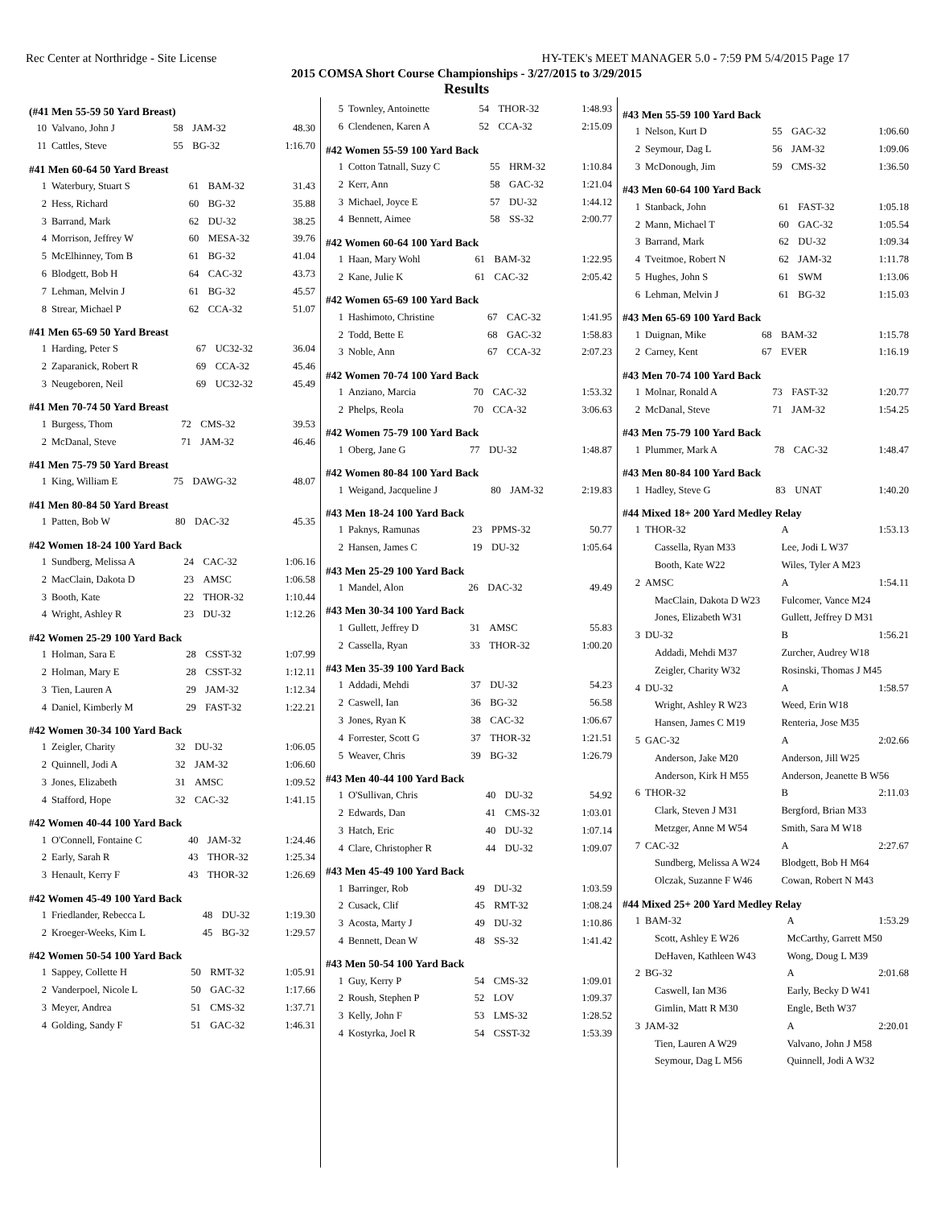Rec Center at Northridge - Site License HY-TEK's MEET MANAGER 5.0 - 7:59 PM 5/4/2015 Page 17
2015 COMSA Short Course Championships - 3/27/2015 to 3/29/2015
Results
(#41 Men 55-59 50 Yard Breast)
| 10 | Valvano, John J | 58 | JAM-32 | 48.30 |
| 11 | Cattles, Steve | 55 | BG-32 | 1:16.70 |
#41 Men 60-64 50 Yard Breast
| 1 | Waterbury, Stuart S | 61 | BAM-32 | 31.43 |
| 2 | Hess, Richard | 60 | BG-32 | 35.88 |
| 3 | Barrand, Mark | 62 | DU-32 | 38.25 |
| 4 | Morrison, Jeffrey W | 60 | MESA-32 | 39.76 |
| 5 | McElhinney, Tom B | 61 | BG-32 | 41.04 |
| 6 | Blodgett, Bob H | 64 | CAC-32 | 43.73 |
| 7 | Lehman, Melvin J | 61 | BG-32 | 45.57 |
| 8 | Strear, Michael P | 62 | CCA-32 | 51.07 |
#41 Men 65-69 50 Yard Breast
| 1 | Harding, Peter S | 67 | UC32-32 | 36.04 |
| 2 | Zaparanick, Robert R | 69 | CCA-32 | 45.46 |
| 3 | Neugeboren, Neil | 69 | UC32-32 | 45.49 |
#41 Men 70-74 50 Yard Breast
| 1 | Burgess, Thom | 72 | CMS-32 | 39.53 |
| 2 | McDanal, Steve | 71 | JAM-32 | 46.46 |
#41 Men 75-79 50 Yard Breast
| 1 | King, William E | 75 | DAWG-32 | 48.07 |
#41 Men 80-84 50 Yard Breast
| 1 | Patten, Bob W | 80 | DAC-32 | 45.35 |
#42 Women 18-24 100 Yard Back
| 1 | Sundberg, Melissa A | 24 | CAC-32 | 1:06.16 |
| 2 | MacClain, Dakota D | 23 | AMSC | 1:06.58 |
| 3 | Booth, Kate | 22 | THOR-32 | 1:10.44 |
| 4 | Wright, Ashley R | 23 | DU-32 | 1:12.26 |
#42 Women 25-29 100 Yard Back
| 1 | Holman, Sara E | 28 | CSST-32 | 1:07.99 |
| 2 | Holman, Mary E | 28 | CSST-32 | 1:12.11 |
| 3 | Tien, Lauren A | 29 | JAM-32 | 1:12.34 |
| 4 | Daniel, Kimberly M | 29 | FAST-32 | 1:22.21 |
#42 Women 30-34 100 Yard Back
| 1 | Zeigler, Charity | 32 | DU-32 | 1:06.05 |
| 2 | Quinnell, Jodi A | 32 | JAM-32 | 1:06.60 |
| 3 | Jones, Elizabeth | 31 | AMSC | 1:09.52 |
| 4 | Stafford, Hope | 32 | CAC-32 | 1:41.15 |
#42 Women 40-44 100 Yard Back
| 1 | O'Connell, Fontaine C | 40 | JAM-32 | 1:24.46 |
| 2 | Early, Sarah R | 43 | THOR-32 | 1:25.34 |
| 3 | Henault, Kerry F | 43 | THOR-32 | 1:26.69 |
#42 Women 45-49 100 Yard Back
| 1 | Friedlander, Rebecca L | 48 | DU-32 | 1:19.30 |
| 2 | Kroeger-Weeks, Kim L | 45 | BG-32 | 1:29.57 |
#42 Women 50-54 100 Yard Back
| 1 | Sappey, Collette H | 50 | RMT-32 | 1:05.91 |
| 2 | Vanderpoel, Nicole L | 50 | GAC-32 | 1:17.66 |
| 3 | Meyer, Andrea | 51 | CMS-32 | 1:37.71 |
| 4 | Golding, Sandy F | 51 | GAC-32 | 1:46.31 |
| 5 | Townley, Antoinette | 54 | THOR-32 | 1:48.93 |
| 6 | Clendenen, Karen A | 52 | CCA-32 | 2:15.09 |
#42 Women 55-59 100 Yard Back
| 1 | Cotton Tatnall, Suzy C | 55 | HRM-32 | 1:10.84 |
| 2 | Kerr, Ann | 58 | GAC-32 | 1:21.04 |
| 3 | Michael, Joyce E | 57 | DU-32 | 1:44.12 |
| 4 | Bennett, Aimee | 58 | SS-32 | 2:00.77 |
#42 Women 60-64 100 Yard Back
| 1 | Haan, Mary Wohl | 61 | BAM-32 | 1:22.95 |
| 2 | Kane, Julie K | 61 | CAC-32 | 2:05.42 |
#42 Women 65-69 100 Yard Back
| 1 | Hashimoto, Christine | 67 | CAC-32 | 1:41.95 |
| 2 | Todd, Bette E | 68 | GAC-32 | 1:58.83 |
| 3 | Noble, Ann | 67 | CCA-32 | 2:07.23 |
#42 Women 70-74 100 Yard Back
| 1 | Anziano, Marcia | 70 | CAC-32 | 1:53.32 |
| 2 | Phelps, Reola | 70 | CCA-32 | 3:06.63 |
#42 Women 75-79 100 Yard Back
| 1 | Oberg, Jane G | 77 | DU-32 | 1:48.87 |
#42 Women 80-84 100 Yard Back
| 1 | Weigand, Jacqueline J | 80 | JAM-32 | 2:19.83 |
#43 Men 18-24 100 Yard Back
| 1 | Paknys, Ramunas | 23 | PPMS-32 | 50.77 |
| 2 | Hansen, James C | 19 | DU-32 | 1:05.64 |
#43 Men 25-29 100 Yard Back
| 1 | Mandel, Alon | 26 | DAC-32 | 49.49 |
#43 Men 30-34 100 Yard Back
| 1 | Gullett, Jeffrey D | 31 | AMSC | 55.83 |
| 2 | Cassella, Ryan | 33 | THOR-32 | 1:00.20 |
#43 Men 35-39 100 Yard Back
| 1 | Addadi, Mehdi | 37 | DU-32 | 54.23 |
| 2 | Caswell, Ian | 36 | BG-32 | 56.58 |
| 3 | Jones, Ryan K | 38 | CAC-32 | 1:06.67 |
| 4 | Forrester, Scott G | 37 | THOR-32 | 1:21.51 |
| 5 | Weaver, Chris | 39 | BG-32 | 1:26.79 |
#43 Men 40-44 100 Yard Back
| 1 | O'Sullivan, Chris | 40 | DU-32 | 54.92 |
| 2 | Edwards, Dan | 41 | CMS-32 | 1:03.01 |
| 3 | Hatch, Eric | 40 | DU-32 | 1:07.14 |
| 4 | Clare, Christopher R | 44 | DU-32 | 1:09.07 |
#43 Men 45-49 100 Yard Back
| 1 | Barringer, Rob | 49 | DU-32 | 1:03.59 |
| 2 | Cusack, Clif | 45 | RMT-32 | 1:08.24 |
| 3 | Acosta, Marty J | 49 | DU-32 | 1:10.86 |
| 4 | Bennett, Dean W | 48 | SS-32 | 1:41.42 |
#43 Men 50-54 100 Yard Back
| 1 | Guy, Kerry P | 54 | CMS-32 | 1:09.01 |
| 2 | Roush, Stephen P | 52 | LOV | 1:09.37 |
| 3 | Kelly, John F | 53 | LMS-32 | 1:28.52 |
| 4 | Kostyrka, Joel R | 54 | CSST-32 | 1:53.39 |
#43 Men 55-59 100 Yard Back
| 1 | Nelson, Kurt D | 55 | GAC-32 | 1:06.60 |
| 2 | Seymour, Dag L | 56 | JAM-32 | 1:09.06 |
| 3 | McDonough, Jim | 59 | CMS-32 | 1:36.50 |
#43 Men 60-64 100 Yard Back
| 1 | Stanback, John | 61 | FAST-32 | 1:05.18 |
| 2 | Mann, Michael T | 60 | GAC-32 | 1:05.54 |
| 3 | Barrand, Mark | 62 | DU-32 | 1:09.34 |
| 4 | Tveitmoe, Robert N | 62 | JAM-32 | 1:11.78 |
| 5 | Hughes, John S | 61 | SWM | 1:13.06 |
| 6 | Lehman, Melvin J | 61 | BG-32 | 1:15.03 |
#43 Men 65-69 100 Yard Back
| 1 | Duignan, Mike | 68 | BAM-32 | 1:15.78 |
| 2 | Carney, Kent | 67 | EVER | 1:16.19 |
#43 Men 70-74 100 Yard Back
| 1 | Molnar, Ronald A | 73 | FAST-32 | 1:20.77 |
| 2 | McDanal, Steve | 71 | JAM-32 | 1:54.25 |
#43 Men 75-79 100 Yard Back
| 1 | Plummer, Mark A | 78 | CAC-32 | 1:48.47 |
#43 Men 80-84 100 Yard Back
| 1 | Hadley, Steve G | 83 | UNAT | 1:40.20 |
#44 Mixed 18+ 200 Yard Medley Relay
| 1 | THOR-32 | A | 1:53.13 |
| | Cassella, Ryan M33 | Lee, Jodi L W37 | |
| | Booth, Kate W22 | Wiles, Tyler A M23 | |
| 2 | AMSC | A | 1:54.11 |
| | MacClain, Dakota D W23 | Fulcomer, Vance M24 | |
| | Jones, Elizabeth W31 | Gullett, Jeffrey D M31 | |
| 3 | DU-32 | B | 1:56.21 |
| | Addadi, Mehdi M37 | Zurcher, Audrey W18 | |
| | Zeigler, Charity W32 | Rosinski, Thomas J M45 | |
| 4 | DU-32 | A | 1:58.57 |
| | Wright, Ashley R W23 | Weed, Erin W18 | |
| | Hansen, James C M19 | Renteria, Jose M35 | |
| 5 | GAC-32 | A | 2:02.66 |
| | Anderson, Jake M20 | Anderson, Jill W25 | |
| | Anderson, Kirk H M55 | Anderson, Jeanette B W56 | |
| 6 | THOR-32 | B | 2:11.03 |
| | Clark, Steven J M31 | Bergford, Brian M33 | |
| | Metzger, Anne M W54 | Smith, Sara M W18 | |
| 7 | CAC-32 | A | 2:27.67 |
| | Sundberg, Melissa A W24 | Blodgett, Bob H M64 | |
| | Olczak, Suzanne F W46 | Cowan, Robert N M43 | |
#44 Mixed 25+ 200 Yard Medley Relay
| 1 | BAM-32 | A | 1:53.29 |
| | Scott, Ashley E W26 | McCarthy, Garrett M50 | |
| | DeHaven, Kathleen W43 | Wong, Doug L M39 | |
| 2 | BG-32 | A | 2:01.68 |
| | Caswell, Ian M36 | Early, Becky D W41 | |
| | Gimlin, Matt R M30 | Engle, Beth W37 | |
| 3 | JAM-32 | A | 2:20.01 |
| | Tien, Lauren A W29 | Valvano, John J M58 | |
| | Seymour, Dag L M56 | Quinnell, Jodi A W32 | |